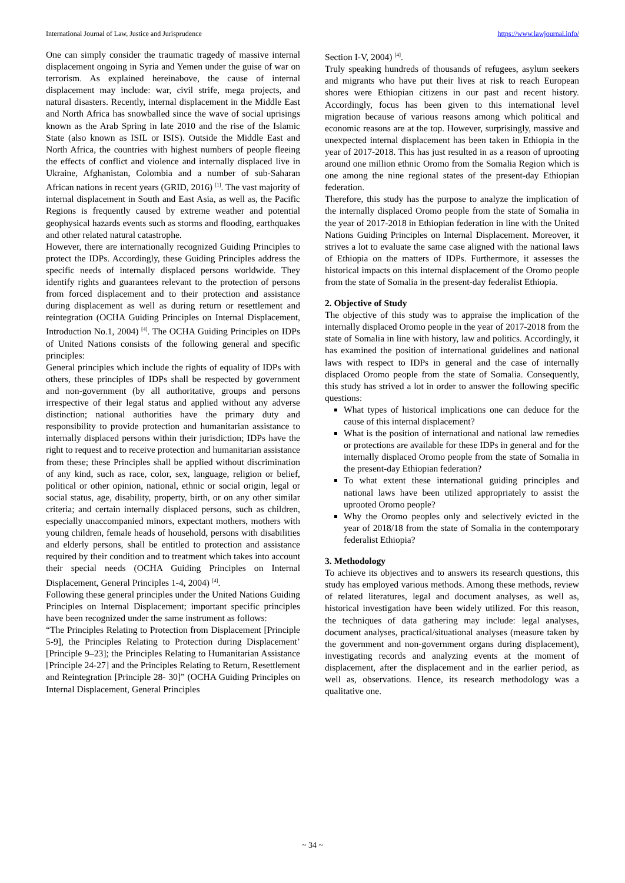International Journal of Law, Justice and Jurisprudence https://www.lawjournal.info/
One can simply consider the traumatic tragedy of massive internal displacement ongoing in Syria and Yemen under the guise of war on terrorism. As explained hereinabove, the cause of internal displacement may include: war, civil strife, mega projects, and natural disasters. Recently, internal displacement in the Middle East and North Africa has snowballed since the wave of social uprisings known as the Arab Spring in late 2010 and the rise of the Islamic State (also known as ISIL or ISIS). Outside the Middle East and North Africa, the countries with highest numbers of people fleeing the effects of conflict and violence and internally displaced live in Ukraine, Afghanistan, Colombia and a number of sub-Saharan African nations in recent years (GRID, 2016) <sup>[1]</sup>. The vast majority of internal displacement in South and East Asia, as well as, the Pacific Regions is frequently caused by extreme weather and potential geophysical hazards events such as storms and flooding, earthquakes and other related natural catastrophe.
However, there are internationally recognized Guiding Principles to protect the IDPs. Accordingly, these Guiding Principles address the specific needs of internally displaced persons worldwide. They identify rights and guarantees relevant to the protection of persons from forced displacement and to their protection and assistance during displacement as well as during return or resettlement and reintegration (OCHA Guiding Principles on Internal Displacement, Introduction No.1, 2004) <sup>[4]</sup>. The OCHA Guiding Principles on IDPs of United Nations consists of the following general and specific principles:
General principles which include the rights of equality of IDPs with others, these principles of IDPs shall be respected by government and non-government (by all authoritative, groups and persons irrespective of their legal status and applied without any adverse distinction; national authorities have the primary duty and responsibility to provide protection and humanitarian assistance to internally displaced persons within their jurisdiction; IDPs have the right to request and to receive protection and humanitarian assistance from these; these Principles shall be applied without discrimination of any kind, such as race, color, sex, language, religion or belief, political or other opinion, national, ethnic or social origin, legal or social status, age, disability, property, birth, or on any other similar criteria; and certain internally displaced persons, such as children, especially unaccompanied minors, expectant mothers, mothers with young children, female heads of household, persons with disabilities and elderly persons, shall be entitled to protection and assistance required by their condition and to treatment which takes into account their special needs (OCHA Guiding Principles on Internal Displacement, General Principles 1-4, 2004) <sup>[4]</sup>.
Following these general principles under the United Nations Guiding Principles on Internal Displacement; important specific principles have been recognized under the same instrument as follows:
“The Principles Relating to Protection from Displacement [Principle 5-9], the Principles Relating to Protection during Displacement’ [Principle 9–23]; the Principles Relating to Humanitarian Assistance [Principle 24-27] and the Principles Relating to Return, Resettlement and Reintegration [Principle 28- 30]” (OCHA Guiding Principles on Internal Displacement, General Principles
Section I-V, 2004) <sup>[4]</sup>.
Truly speaking hundreds of thousands of refugees, asylum seekers and migrants who have put their lives at risk to reach European shores were Ethiopian citizens in our past and recent history. Accordingly, focus has been given to this international level migration because of various reasons among which political and economic reasons are at the top. However, surprisingly, massive and unexpected internal displacement has been taken in Ethiopia in the year of 2017-2018. This has just resulted in as a reason of uprooting around one million ethnic Oromo from the Somalia Region which is one among the nine regional states of the present-day Ethiopian federation.
Therefore, this study has the purpose to analyze the implication of the internally displaced Oromo people from the state of Somalia in the year of 2017-2018 in Ethiopian federation in line with the United Nations Guiding Principles on Internal Displacement. Moreover, it strives a lot to evaluate the same case aligned with the national laws of Ethiopia on the matters of IDPs. Furthermore, it assesses the historical impacts on this internal displacement of the Oromo people from the state of Somalia in the present-day federalist Ethiopia.
2. Objective of Study
The objective of this study was to appraise the implication of the internally displaced Oromo people in the year of 2017-2018 from the state of Somalia in line with history, law and politics. Accordingly, it has examined the position of international guidelines and national laws with respect to IDPs in general and the case of internally displaced Oromo people from the state of Somalia. Consequently, this study has strived a lot in order to answer the following specific questions:
What types of historical implications one can deduce for the cause of this internal displacement?
What is the position of international and national law remedies or protections are available for these IDPs in general and for the internally displaced Oromo people from the state of Somalia in the present-day Ethiopian federation?
To what extent these international guiding principles and national laws have been utilized appropriately to assist the uprooted Oromo people?
Why the Oromo peoples only and selectively evicted in the year of 2018/18 from the state of Somalia in the contemporary federalist Ethiopia?
3. Methodology
To achieve its objectives and to answers its research questions, this study has employed various methods. Among these methods, review of related literatures, legal and document analyses, as well as, historical investigation have been widely utilized. For this reason, the techniques of data gathering may include: legal analyses, document analyses, practical/situational analyses (measure taken by the government and non-government organs during displacement), investigating records and analyzing events at the moment of displacement, after the displacement and in the earlier period, as well as, observations. Hence, its research methodology was a qualitative one.
~ 34 ~